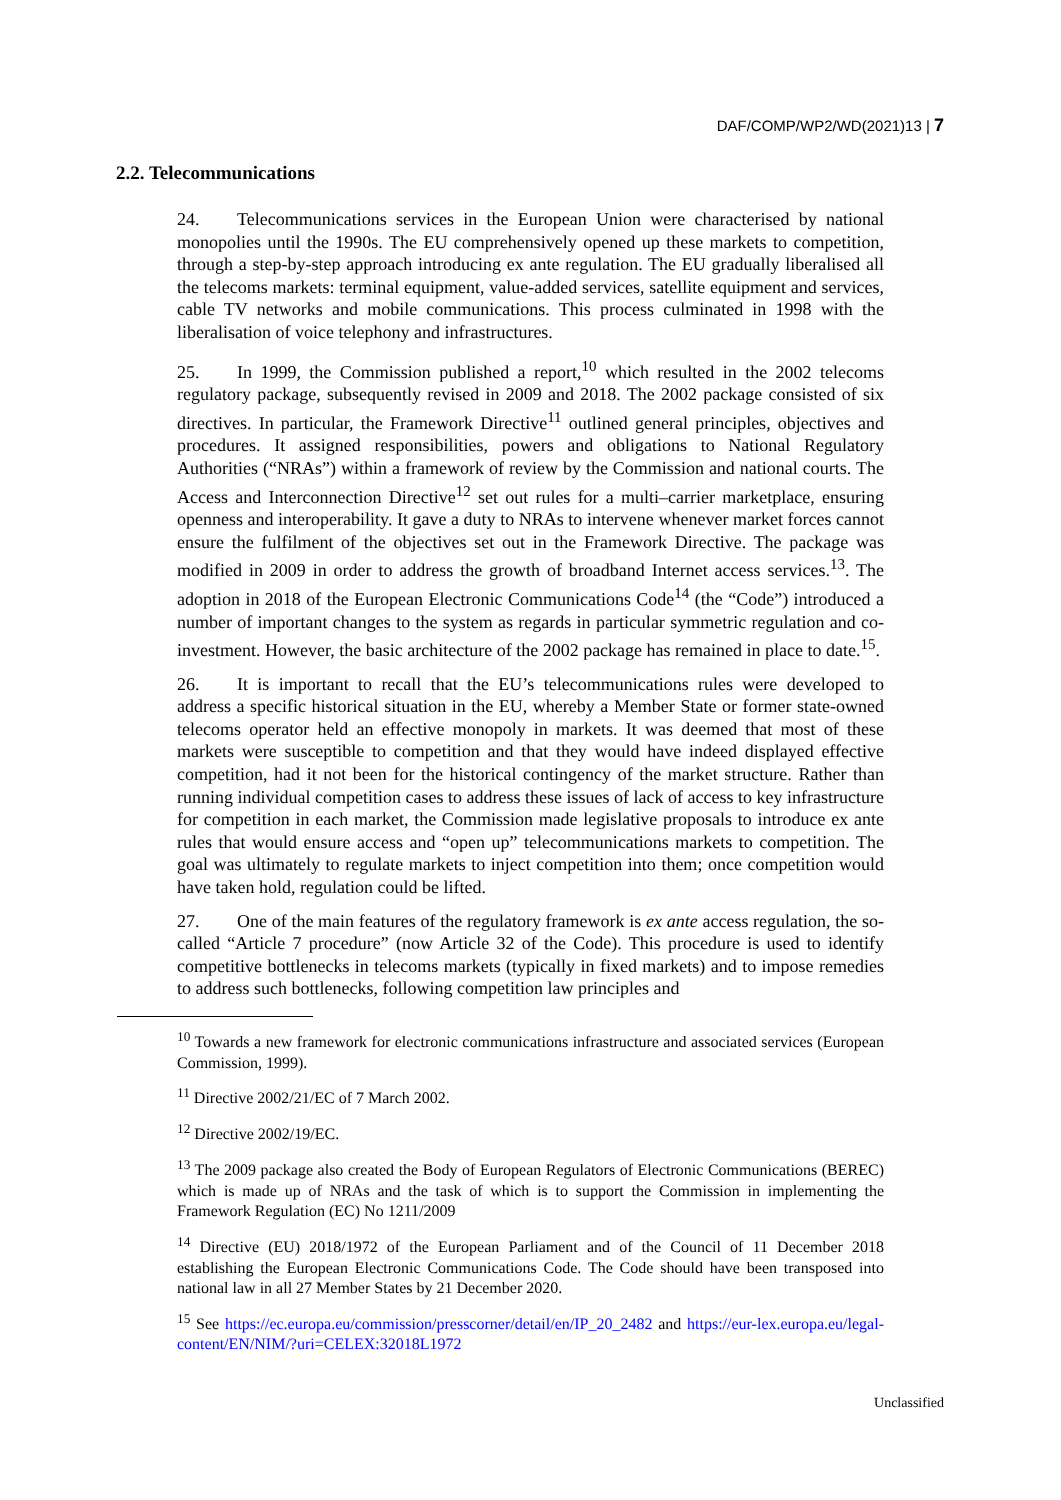DAF/COMP/WP2/WD(2021)13 | 7
2.2. Telecommunications
24. Telecommunications services in the European Union were characterised by national monopolies until the 1990s. The EU comprehensively opened up these markets to competition, through a step-by-step approach introducing ex ante regulation. The EU gradually liberalised all the telecoms markets: terminal equipment, value-added services, satellite equipment and services, cable TV networks and mobile communications. This process culminated in 1998 with the liberalisation of voice telephony and infrastructures.
25. In 1999, the Commission published a report,<sup>10</sup> which resulted in the 2002 telecoms regulatory package, subsequently revised in 2009 and 2018. The 2002 package consisted of six directives. In particular, the Framework Directive<sup>11</sup> outlined general principles, objectives and procedures. It assigned responsibilities, powers and obligations to National Regulatory Authorities (“NRAs”) within a framework of review by the Commission and national courts. The Access and Interconnection Directive<sup>12</sup> set out rules for a multi–carrier marketplace, ensuring openness and interoperability. It gave a duty to NRAs to intervene whenever market forces cannot ensure the fulfilment of the objectives set out in the Framework Directive. The package was modified in 2009 in order to address the growth of broadband Internet access services.<sup>13</sup>. The adoption in 2018 of the European Electronic Communications Code<sup>14</sup> (the “Code”) introduced a number of important changes to the system as regards in particular symmetric regulation and co-investment. However, the basic architecture of the 2002 package has remained in place to date.<sup>15</sup>.
26. It is important to recall that the EU’s telecommunications rules were developed to address a specific historical situation in the EU, whereby a Member State or former state-owned telecoms operator held an effective monopoly in markets. It was deemed that most of these markets were susceptible to competition and that they would have indeed displayed effective competition, had it not been for the historical contingency of the market structure. Rather than running individual competition cases to address these issues of lack of access to key infrastructure for competition in each market, the Commission made legislative proposals to introduce ex ante rules that would ensure access and “open up” telecommunications markets to competition. The goal was ultimately to regulate markets to inject competition into them; once competition would have taken hold, regulation could be lifted.
27. One of the main features of the regulatory framework is ex ante access regulation, the so-called “Article 7 procedure” (now Article 32 of the Code). This procedure is used to identify competitive bottlenecks in telecoms markets (typically in fixed markets) and to impose remedies to address such bottlenecks, following competition law principles and
<sup>10</sup> Towards a new framework for electronic communications infrastructure and associated services (European Commission, 1999).
<sup>11</sup> Directive 2002/21/EC of 7 March 2002.
<sup>12</sup> Directive 2002/19/EC.
<sup>13</sup> The 2009 package also created the Body of European Regulators of Electronic Communications (BEREC) which is made up of NRAs and the task of which is to support the Commission in implementing the Framework Regulation (EC) No 1211/2009
<sup>14</sup> Directive (EU) 2018/1972 of the European Parliament and of the Council of 11 December 2018 establishing the European Electronic Communications Code. The Code should have been transposed into national law in all 27 Member States by 21 December 2020.
<sup>15</sup> See https://ec.europa.eu/commission/presscorner/detail/en/IP_20_2482 and https://eur-lex.europa.eu/legal-content/EN/NIM/?uri=CELEX:32018L1972
Unclassified